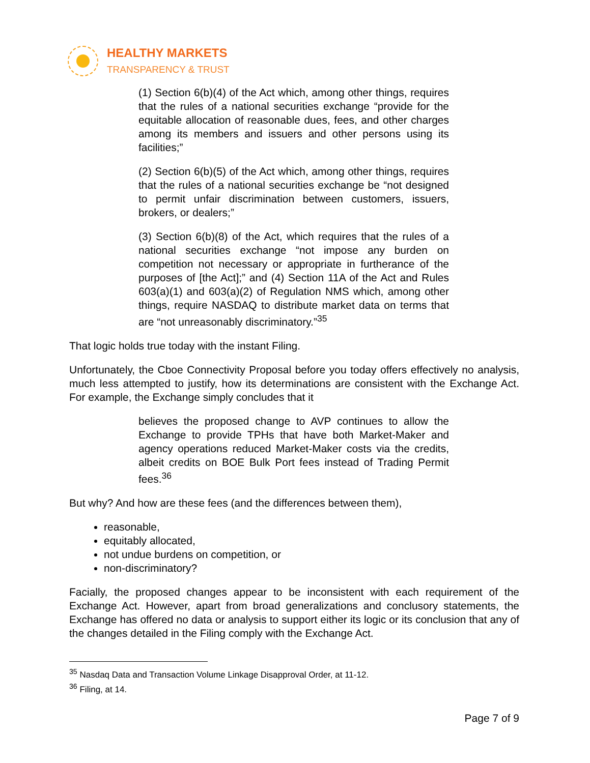HEALTHY MARKETS
TRANSPARENCY & TRUST
(1) Section 6(b)(4) of the Act which, among other things, requires that the rules of a national securities exchange “provide for the equitable allocation of reasonable dues, fees, and other charges among its members and issuers and other persons using its facilities;”
(2) Section 6(b)(5) of the Act which, among other things, requires that the rules of a national securities exchange be “not designed to permit unfair discrimination between customers, issuers, brokers, or dealers;”
(3) Section 6(b)(8) of the Act, which requires that the rules of a national securities exchange “not impose any burden on competition not necessary or appropriate in furtherance of the purposes of [the Act];” and (4) Section 11A of the Act and Rules 603(a)(1) and 603(a)(2) of Regulation NMS which, among other things, require NASDAQ to distribute market data on terms that are “not unreasonably discriminatory.”<sup>35</sup>
That logic holds true today with the instant Filing.
Unfortunately, the Cboe Connectivity Proposal before you today offers effectively no analysis, much less attempted to justify, how its determinations are consistent with the Exchange Act. For example, the Exchange simply concludes that it
believes the proposed change to AVP continues to allow the Exchange to provide TPHs that have both Market-Maker and agency operations reduced Market-Maker costs via the credits, albeit credits on BOE Bulk Port fees instead of Trading Permit fees.<sup>36</sup>
But why? And how are these fees (and the differences between them),
reasonable,
equitably allocated,
not undue burdens on competition, or
non-discriminatory?
Facially, the proposed changes appear to be inconsistent with each requirement of the Exchange Act. However, apart from broad generalizations and conclusory statements, the Exchange has offered no data or analysis to support either its logic or its conclusion that any of the changes detailed in the Filing comply with the Exchange Act.
<sup>35</sup> Nasdaq Data and Transaction Volume Linkage Disapproval Order, at 11-12.
<sup>36</sup> Filing, at 14.
Page 7 of 9